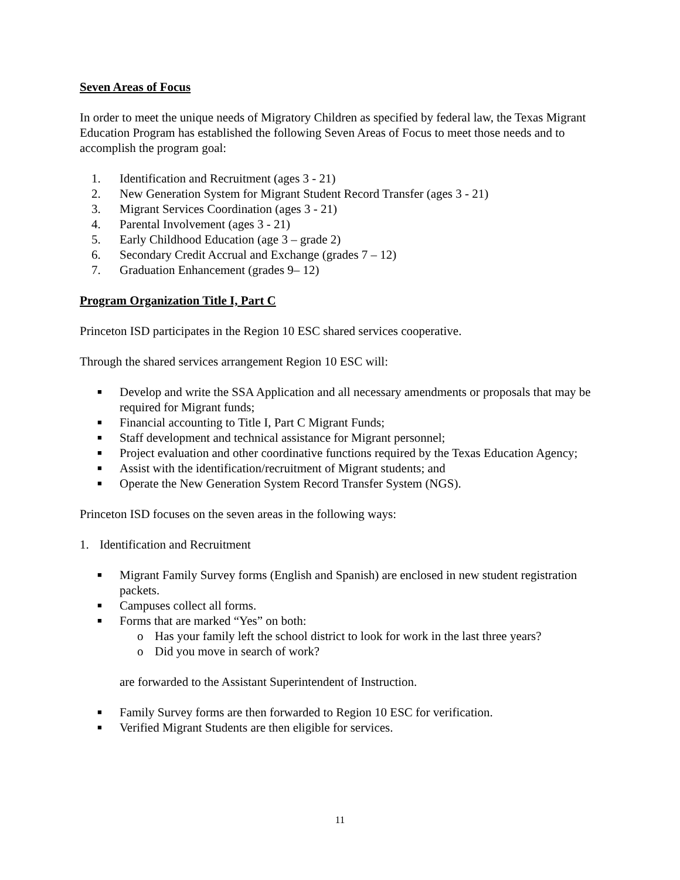Seven Areas of Focus
In order to meet the unique needs of Migratory Children as specified by federal law, the Texas Migrant Education Program has established the following Seven Areas of Focus to meet those needs and to accomplish the program goal:
1. Identification and Recruitment (ages 3 - 21)
2. New Generation System for Migrant Student Record Transfer (ages 3 - 21)
3. Migrant Services Coordination (ages 3 - 21)
4. Parental Involvement (ages 3 - 21)
5. Early Childhood Education (age 3 – grade 2)
6. Secondary Credit Accrual and Exchange (grades 7 – 12)
7. Graduation Enhancement (grades 9– 12)
Program Organization Title I, Part C
Princeton ISD participates in the Region 10 ESC shared services cooperative.
Through the shared services arrangement Region 10 ESC will:
■ Develop and write the SSA Application and all necessary amendments or proposals that may be required for Migrant funds;
■ Financial accounting to Title I, Part C Migrant Funds;
■ Staff development and technical assistance for Migrant personnel;
■ Project evaluation and other coordinative functions required by the Texas Education Agency;
■ Assist with the identification/recruitment of Migrant students; and
■ Operate the New Generation System Record Transfer System (NGS).
Princeton ISD focuses on the seven areas in the following ways:
1. Identification and Recruitment
■ Migrant Family Survey forms (English and Spanish) are enclosed in new student registration packets.
■ Campuses collect all forms.
■ Forms that are marked “Yes” on both:
o Has your family left the school district to look for work in the last three years?
o Did you move in search of work?
are forwarded to the Assistant Superintendent of Instruction.
■ Family Survey forms are then forwarded to Region 10 ESC for verification.
■ Verified Migrant Students are then eligible for services.
11